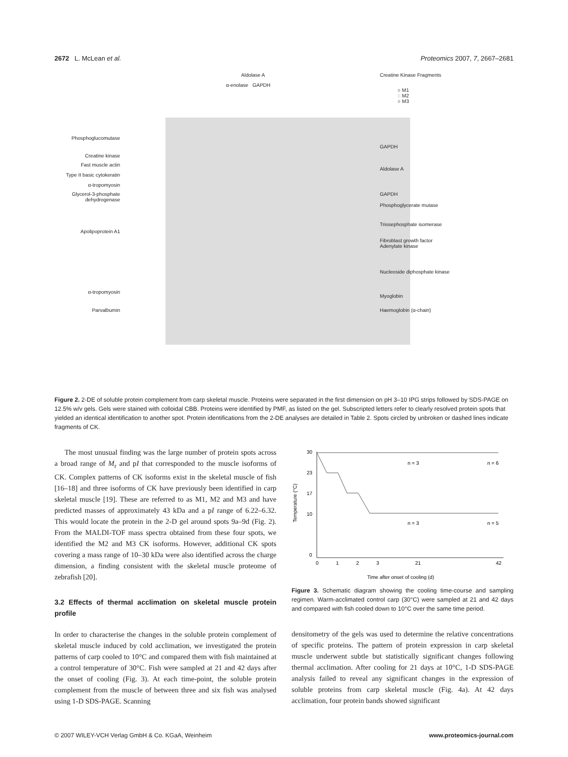2672 L. McLean et al. Proteomics 2007, 7, 2667–2681
Aldolase A
α-enolase GAPDH
Creatine Kinase Fragments
○ M1
◌ M2
○ M3
Phosphoglucomutase
Creatine kinase
Fast muscle actin
Type II basic cytokeratin
α-tropomyosin
Glycerol-3-phosphate dehydrogenase
Apolipoprotein A1
α-tropomyosin
Parvalbumin
GAPDH
Aldolase A
GAPDH
Phosphoglycerate mutase
Triosephosphate isomerase
Fibroblast growth factor
Adenylate kinase
Nucleoside diphosphate kinase
Myoglobin
Haemoglobin (α-chain)
Figure 2. 2-DE of soluble protein complement from carp skeletal muscle. Proteins were separated in the first dimension on pH 3–10 IPG strips followed by SDS-PAGE on 12.5% w/v gels. Gels were stained with colloidal CBB. Proteins were identified by PMF, as listed on the gel. Subscripted letters refer to clearly resolved protein spots that yielded an identical identification to another spot. Protein identifications from the 2-DE analyses are detailed in Table 2. Spots circled by unbroken or dashed lines indicate fragments of CK.
The most unusual finding was the large number of protein spots across a broad range of M<sub>r</sub> and pI that corresponded to the muscle isoforms of CK. Complex patterns of CK isoforms exist in the skeletal muscle of fish [16–18] and three isoforms of CK have previously been identified in carp skeletal muscle [19]. These are referred to as M1, M2 and M3 and have predicted masses of approximately 43 kDa and a pI range of 6.22–6.32. This would locate the protein in the 2-D gel around spots 9a–9d (Fig. 2). From the MALDI-TOF mass spectra obtained from these four spots, we identified the M2 and M3 CK isoforms. However, additional CK spots covering a mass range of 10–30 kDa were also identified across the charge dimension, a finding consistent with the skeletal muscle proteome of zebrafish [20].
3.2 Effects of thermal acclimation on skeletal muscle protein profile
In order to characterise the changes in the soluble protein complement of skeletal muscle induced by cold acclimation, we investigated the protein patterns of carp cooled to 10°C and compared them with fish maintained at a control temperature of 30°C. Fish were sampled at 21 and 42 days after the onset of cooling (Fig. 3). At each time-point, the soluble protein complement from the muscle of between three and six fish was analysed using 1-D SDS-PAGE. Scanning
30
23
17
10
0
0
1
2
3
21
42
n = 3
n = 6
n = 3
n = 5
Time after onset of cooling (d)
Temperature (°C)
Figure 3. Schematic diagram showing the cooling time-course and sampling regimen. Warm-acclimated control carp (30°C) were sampled at 21 and 42 days and compared with fish cooled down to 10°C over the same time period.
densitometry of the gels was used to determine the relative concentrations of specific proteins. The pattern of protein expression in carp skeletal muscle underwent subtle but statistically significant changes following thermal acclimation. After cooling for 21 days at 10°C, 1-D SDS-PAGE analysis failed to reveal any significant changes in the expression of soluble proteins from carp skeletal muscle (Fig. 4a). At 42 days acclimation, four protein bands showed significant
© 2007 WILEY-VCH Verlag GmbH & Co. KGaA, Weinheim www.proteomics-journal.com